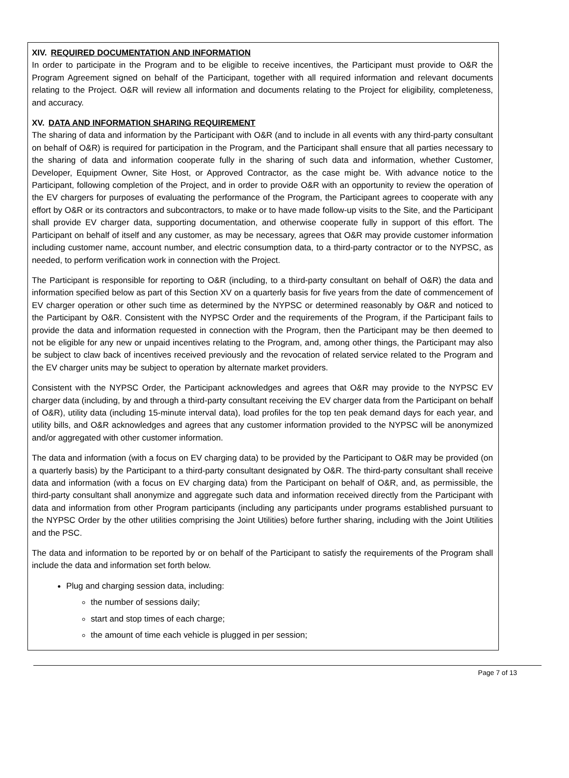XIV. REQUIRED DOCUMENTATION AND INFORMATION
In order to participate in the Program and to be eligible to receive incentives, the Participant must provide to O&R the Program Agreement signed on behalf of the Participant, together with all required information and relevant documents relating to the Project. O&R will review all information and documents relating to the Project for eligibility, completeness, and accuracy.
XV. DATA AND INFORMATION SHARING REQUIREMENT
The sharing of data and information by the Participant with O&R (and to include in all events with any third-party consultant on behalf of O&R) is required for participation in the Program, and the Participant shall ensure that all parties necessary to the sharing of data and information cooperate fully in the sharing of such data and information, whether Customer, Developer, Equipment Owner, Site Host, or Approved Contractor, as the case might be. With advance notice to the Participant, following completion of the Project, and in order to provide O&R with an opportunity to review the operation of the EV chargers for purposes of evaluating the performance of the Program, the Participant agrees to cooperate with any effort by O&R or its contractors and subcontractors, to make or to have made follow-up visits to the Site, and the Participant shall provide EV charger data, supporting documentation, and otherwise cooperate fully in support of this effort. The Participant on behalf of itself and any customer, as may be necessary, agrees that O&R may provide customer information including customer name, account number, and electric consumption data, to a third-party contractor or to the NYPSC, as needed, to perform verification work in connection with the Project.
The Participant is responsible for reporting to O&R (including, to a third-party consultant on behalf of O&R) the data and information specified below as part of this Section XV on a quarterly basis for five years from the date of commencement of EV charger operation or other such time as determined by the NYPSC or determined reasonably by O&R and noticed to the Participant by O&R. Consistent with the NYPSC Order and the requirements of the Program, if the Participant fails to provide the data and information requested in connection with the Program, then the Participant may be then deemed to not be eligible for any new or unpaid incentives relating to the Program, and, among other things, the Participant may also be subject to claw back of incentives received previously and the revocation of related service related to the Program and the EV charger units may be subject to operation by alternate market providers.
Consistent with the NYPSC Order, the Participant acknowledges and agrees that O&R may provide to the NYPSC EV charger data (including, by and through a third-party consultant receiving the EV charger data from the Participant on behalf of O&R), utility data (including 15-minute interval data), load profiles for the top ten peak demand days for each year, and utility bills, and O&R acknowledges and agrees that any customer information provided to the NYPSC will be anonymized and/or aggregated with other customer information.
The data and information (with a focus on EV charging data) to be provided by the Participant to O&R may be provided (on a quarterly basis) by the Participant to a third-party consultant designated by O&R. The third-party consultant shall receive data and information (with a focus on EV charging data) from the Participant on behalf of O&R, and, as permissible, the third-party consultant shall anonymize and aggregate such data and information received directly from the Participant with data and information from other Program participants (including any participants under programs established pursuant to the NYPSC Order by the other utilities comprising the Joint Utilities) before further sharing, including with the Joint Utilities and the PSC.
The data and information to be reported by or on behalf of the Participant to satisfy the requirements of the Program shall include the data and information set forth below.
Plug and charging session data, including:
the number of sessions daily;
start and stop times of each charge;
the amount of time each vehicle is plugged in per session;
Page 7 of 13